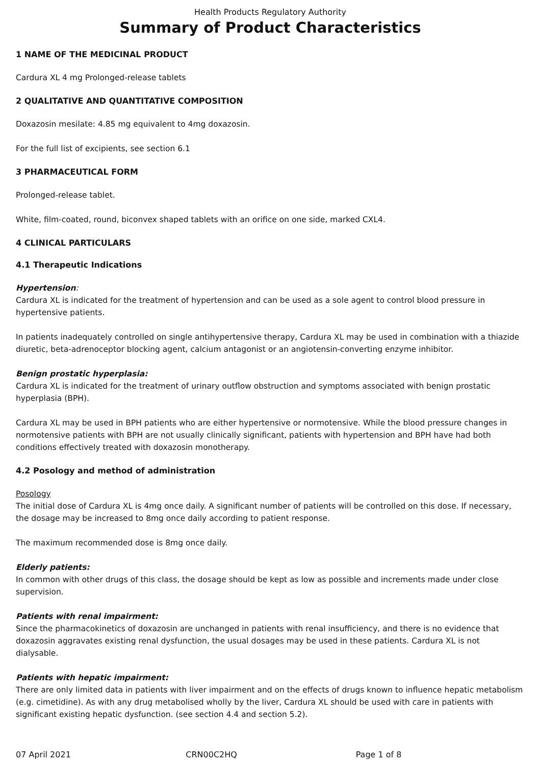Health Products Regulatory Authority
Summary of Product Characteristics
1 NAME OF THE MEDICINAL PRODUCT
Cardura XL 4 mg Prolonged-release tablets
2 QUALITATIVE AND QUANTITATIVE COMPOSITION
Doxazosin mesilate: 4.85 mg equivalent to 4mg doxazosin.
For the full list of excipients, see section 6.1
3 PHARMACEUTICAL FORM
Prolonged-release tablet.
White, film-coated, round, biconvex shaped tablets with an orifice on one side, marked CXL4.
4 CLINICAL PARTICULARS
4.1 Therapeutic Indications
Hypertension:
Cardura XL is indicated for the treatment of hypertension and can be used as a sole agent to control blood pressure in hypertensive patients.
In patients inadequately controlled on single antihypertensive therapy, Cardura XL may be used in combination with a thiazide diuretic, beta-adrenoceptor blocking agent, calcium antagonist or an angiotensin-converting enzyme inhibitor.
Benign prostatic hyperplasia:
Cardura XL is indicated for the treatment of urinary outflow obstruction and symptoms associated with benign prostatic hyperplasia (BPH).
Cardura XL may be used in BPH patients who are either hypertensive or normotensive. While the blood pressure changes in normotensive patients with BPH are not usually clinically significant, patients with hypertension and BPH have had both conditions effectively treated with doxazosin monotherapy.
4.2 Posology and method of administration
Posology
The initial dose of Cardura XL is 4mg once daily. A significant number of patients will be controlled on this dose. If necessary, the dosage may be increased to 8mg once daily according to patient response.
The maximum recommended dose is 8mg once daily.
Elderly patients:
In common with other drugs of this class, the dosage should be kept as low as possible and increments made under close supervision.
Patients with renal impairment:
Since the pharmacokinetics of doxazosin are unchanged in patients with renal insufficiency, and there is no evidence that doxazosin aggravates existing renal dysfunction, the usual dosages may be used in these patients. Cardura XL is not dialysable.
Patients with hepatic impairment:
There are only limited data in patients with liver impairment and on the effects of drugs known to influence hepatic metabolism (e.g. cimetidine). As with any drug metabolised wholly by the liver, Cardura XL should be used with care in patients with significant existing hepatic dysfunction. (see section 4.4 and section 5.2).
07 April 2021 CRN00C2HQ Page 1 of 8